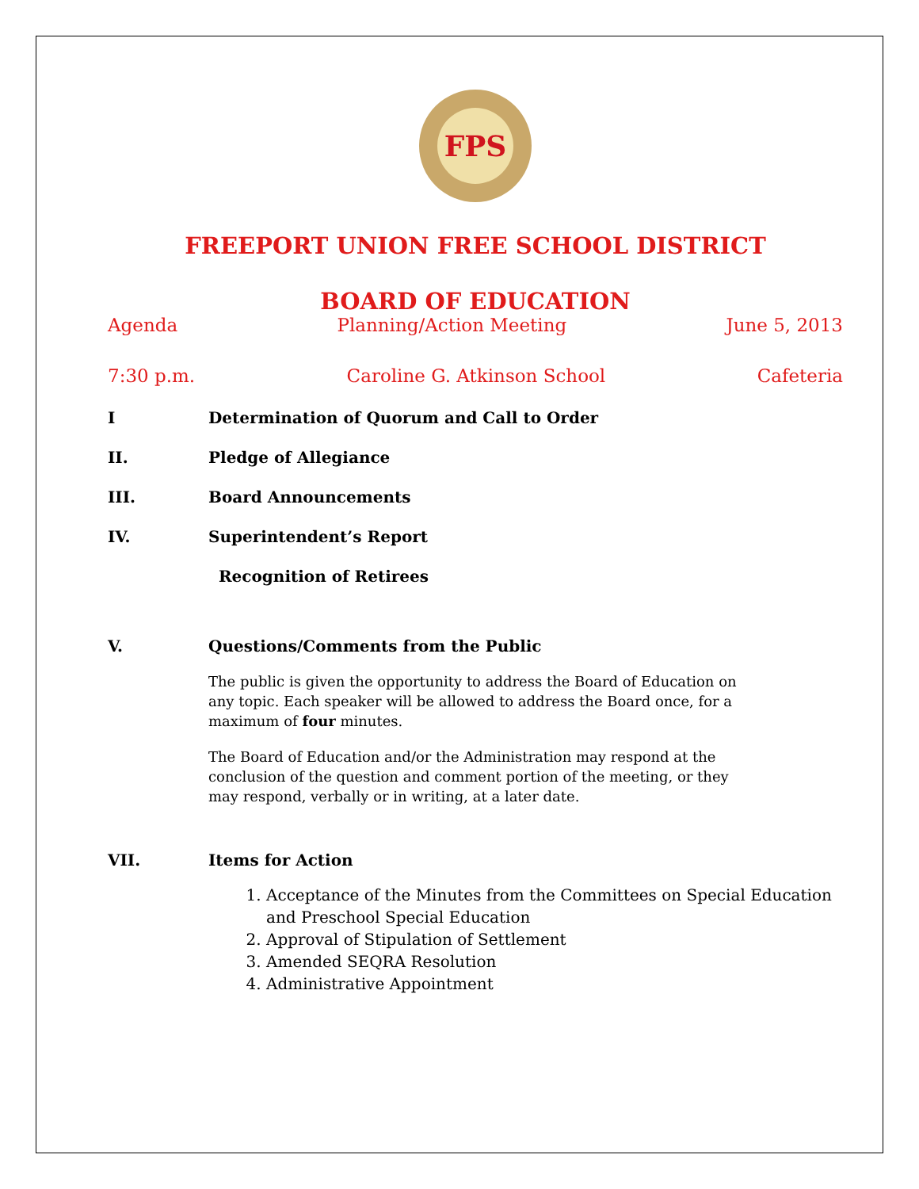FPS
FREEPORT UNION FREE SCHOOL DISTRICT
BOARD OF EDUCATION
Agenda Planning/Action Meeting June 5, 2013
7:30 p.m. Caroline G. Atkinson School Cafeteria
I Determination of Quorum and Call to Order
II. Pledge of Allegiance
III. Board Announcements
IV. Superintendent’s Report
Recognition of Retirees
V. Questions/Comments from the Public
The public is given the opportunity to address the Board of Education on any topic. Each speaker will be allowed to address the Board once, for a maximum of four minutes.
The Board of Education and/or the Administration may respond at the conclusion of the question and comment portion of the meeting, or they may respond, verbally or in writing, at a later date.
VII. Items for Action
1. Acceptance of the Minutes from the Committees on Special Education and Preschool Special Education
2. Approval of Stipulation of Settlement
3. Amended SEQRA Resolution
4. Administrative Appointment